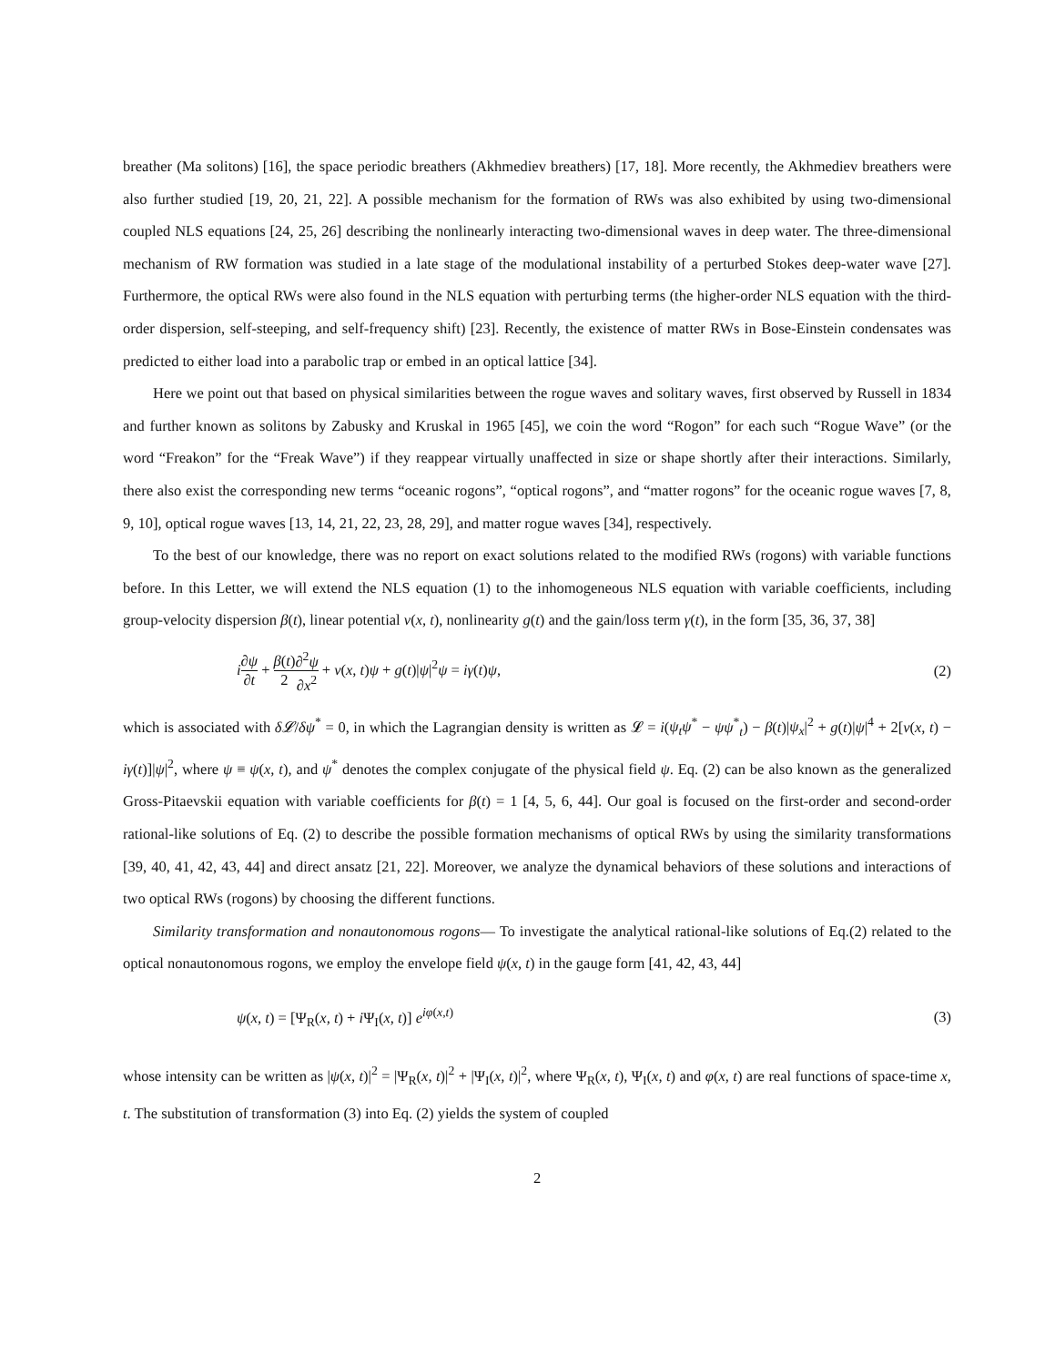breather (Ma solitons) [16], the space periodic breathers (Akhmediev breathers) [17, 18]. More recently, the Akhmediev breathers were also further studied [19, 20, 21, 22]. A possible mechanism for the formation of RWs was also exhibited by using two-dimensional coupled NLS equations [24, 25, 26] describing the nonlinearly interacting two-dimensional waves in deep water. The three-dimensional mechanism of RW formation was studied in a late stage of the modulational instability of a perturbed Stokes deep-water wave [27]. Furthermore, the optical RWs were also found in the NLS equation with perturbing terms (the higher-order NLS equation with the third-order dispersion, self-steeping, and self-frequency shift) [23]. Recently, the existence of matter RWs in Bose-Einstein condensates was predicted to either load into a parabolic trap or embed in an optical lattice [34].
Here we point out that based on physical similarities between the rogue waves and solitary waves, first observed by Russell in 1834 and further known as solitons by Zabusky and Kruskal in 1965 [45], we coin the word “Rogon” for each such “Rogue Wave” (or the word “Freakon” for the “Freak Wave”) if they reappear virtually unaffected in size or shape shortly after their interactions. Similarly, there also exist the corresponding new terms “oceanic rogons”, “optical rogons”, and “matter rogons” for the oceanic rogue waves [7, 8, 9, 10], optical rogue waves [13, 14, 21, 22, 23, 28, 29], and matter rogue waves [34], respectively.
To the best of our knowledge, there was no report on exact solutions related to the modified RWs (rogons) with variable functions before. In this Letter, we will extend the NLS equation (1) to the inhomogeneous NLS equation with variable coefficients, including group-velocity dispersion β(t), linear potential v(x, t), nonlinearity g(t) and the gain/loss term γ(t), in the form [35, 36, 37, 38]
i∂ψ ∂t + β(t) 2∂<sup>2</sup>ψ ∂x<sup>2</sup> + v(x, t)ψ + g(t)|ψ|<sup>2</sup>ψ = iγ(t)ψ, (2)
which is associated with δ𝓛/δψ<sup>*</sup> = 0, in which the Lagrangian density is written as 𝓛 = i(ψ<sub>t</sub>ψ<sup>*</sup> − ψψ<sup>*</sup><sub>t</sub>) − β(t)|ψ<sub>x</sub>|<sup>2</sup> + g(t)|ψ|<sup>4</sup> + 2[v(x, t) − iγ(t)]|ψ|<sup>2</sup>, where ψ ≡ ψ(x, t), and ψ<sup>*</sup> denotes the complex conjugate of the physical field ψ. Eq. (2) can be also known as the generalized Gross-Pitaevskii equation with variable coefficients for β(t) = 1 [4, 5, 6, 44]. Our goal is focused on the first-order and second-order rational-like solutions of Eq. (2) to describe the possible formation mechanisms of optical RWs by using the similarity transformations [39, 40, 41, 42, 43, 44] and direct ansatz [21, 22]. Moreover, we analyze the dynamical behaviors of these solutions and interactions of two optical RWs (rogons) by choosing the different functions.
Similarity transformation and nonautonomous rogons— To investigate the analytical rational-like solutions of Eq.(2) related to the optical nonautonomous rogons, we employ the envelope field ψ(x, t) in the gauge form [41, 42, 43, 44]
ψ(x, t) = [Ψ<sub>R</sub>(x, t) + i Ψ<sub>I</sub>(x, t)] e<sup>iφ(x,t)</sup> (3)
whose intensity can be written as |ψ(x, t)|<sup>2</sup> = |Ψ<sub>R</sub>(x, t)|<sup>2</sup> + |Ψ<sub>I</sub>(x, t)|<sup>2</sup>, where Ψ<sub>R</sub>(x, t), Ψ<sub>I</sub>(x, t) and φ(x, t) are real functions of space-time x, t. The substitution of transformation (3) into Eq. (2) yields the system of coupled
2